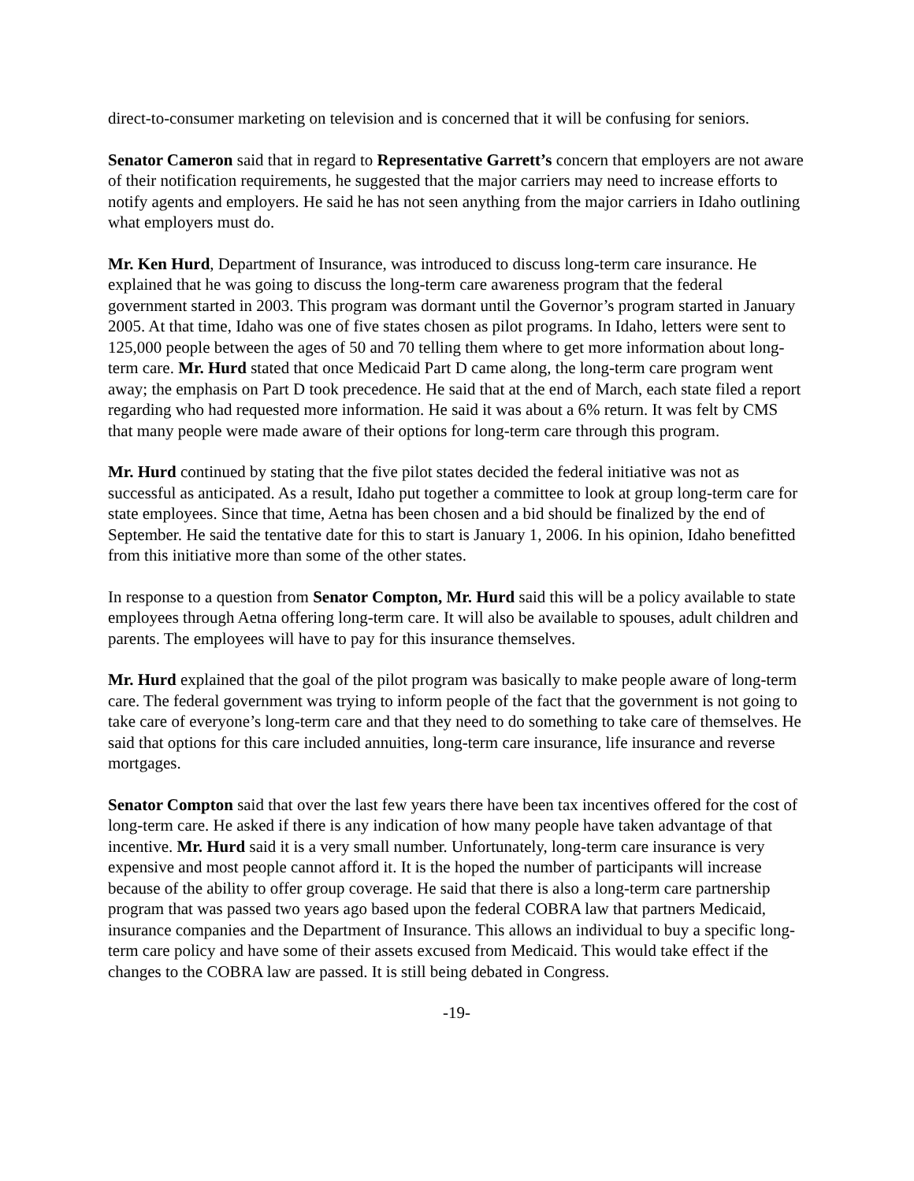direct-to-consumer marketing on television and is concerned that it will be confusing for seniors.
Senator Cameron said that in regard to Representative Garrett’s concern that employers are not aware of their notification requirements, he suggested that the major carriers may need to increase efforts to notify agents and employers. He said he has not seen anything from the major carriers in Idaho outlining what employers must do.
Mr. Ken Hurd, Department of Insurance, was introduced to discuss long-term care insurance. He explained that he was going to discuss the long-term care awareness program that the federal government started in 2003. This program was dormant until the Governor’s program started in January 2005. At that time, Idaho was one of five states chosen as pilot programs. In Idaho, letters were sent to 125,000 people between the ages of 50 and 70 telling them where to get more information about long-term care. Mr. Hurd stated that once Medicaid Part D came along, the long-term care program went away; the emphasis on Part D took precedence. He said that at the end of March, each state filed a report regarding who had requested more information. He said it was about a 6% return. It was felt by CMS that many people were made aware of their options for long-term care through this program.
Mr. Hurd continued by stating that the five pilot states decided the federal initiative was not as successful as anticipated. As a result, Idaho put together a committee to look at group long-term care for state employees. Since that time, Aetna has been chosen and a bid should be finalized by the end of September. He said the tentative date for this to start is January 1, 2006. In his opinion, Idaho benefitted from this initiative more than some of the other states.
In response to a question from Senator Compton, Mr. Hurd said this will be a policy available to state employees through Aetna offering long-term care. It will also be available to spouses, adult children and parents. The employees will have to pay for this insurance themselves.
Mr. Hurd explained that the goal of the pilot program was basically to make people aware of long-term care. The federal government was trying to inform people of the fact that the government is not going to take care of everyone’s long-term care and that they need to do something to take care of themselves. He said that options for this care included annuities, long-term care insurance, life insurance and reverse mortgages.
Senator Compton said that over the last few years there have been tax incentives offered for the cost of long-term care. He asked if there is any indication of how many people have taken advantage of that incentive. Mr. Hurd said it is a very small number. Unfortunately, long-term care insurance is very expensive and most people cannot afford it. It is the hoped the number of participants will increase because of the ability to offer group coverage. He said that there is also a long-term care partnership program that was passed two years ago based upon the federal COBRA law that partners Medicaid, insurance companies and the Department of Insurance. This allows an individual to buy a specific long-term care policy and have some of their assets excused from Medicaid. This would take effect if the changes to the COBRA law are passed. It is still being debated in Congress.
-19-